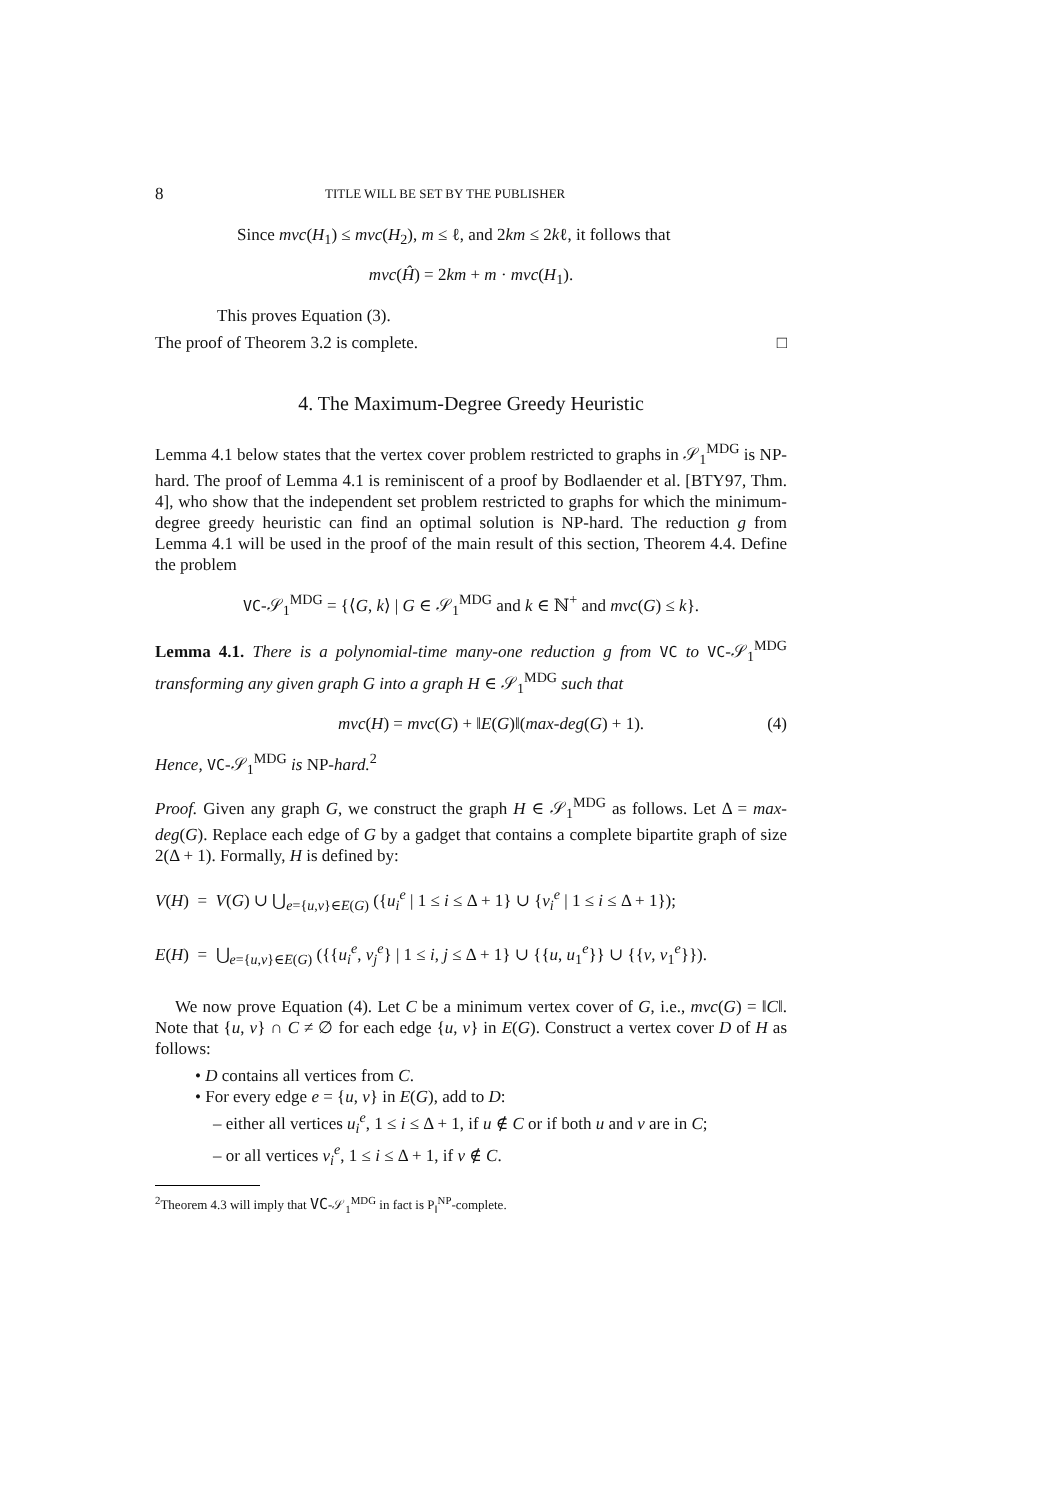8 TITLE WILL BE SET BY THE PUBLISHER
Since mvc(H<sub>1</sub>) ≤ mvc(H<sub>2</sub>), m ≤ ℓ, and 2km ≤ 2kℓ, it follows that
mvc(Ĥ) = 2km + m · mvc(H<sub>1</sub>).
This proves Equation (3).
The proof of Theorem 3.2 is complete. □
4. The Maximum-Degree Greedy Heuristic
Lemma 4.1 below states that the vertex cover problem restricted to graphs in 𝒮<sub>1</sub><sup>MDG</sup> is NP-hard. The proof of Lemma 4.1 is reminiscent of a proof by Bodlaender et al. [BTY97, Thm. 4], who show that the independent set problem restricted to graphs for which the minimum-degree greedy heuristic can find an optimal solution is NP-hard. The reduction g from Lemma 4.1 will be used in the proof of the main result of this section, Theorem 4.4. Define the problem
VC-𝒮<sub>1</sub><sup>MDG</sup> = {⟨G, k⟩ | G ∈ 𝒮<sub>1</sub><sup>MDG</sup> and k ∈ ℕ<sup>+</sup> and mvc(G) ≤ k}.
Lemma 4.1. There is a polynomial-time many-one reduction g from VC to VC-𝒮<sub>1</sub><sup>MDG</sup> transforming any given graph G into a graph H ∈ 𝒮<sub>1</sub><sup>MDG</sup> such that
mvc(H) = mvc(G) + ‖E(G)‖(max-deg(G) + 1). (4)
Hence, VC-𝒮<sub>1</sub><sup>MDG</sup> is NP-hard.<sup>2</sup>
Proof. Given any graph G, we construct the graph H ∈ 𝒮<sub>1</sub><sup>MDG</sup> as follows. Let Δ = max-deg(G). Replace each edge of G by a gadget that contains a complete bipartite graph of size 2(Δ + 1). Formally, H is defined by:
V(H) = V(G) ∪ ⋃<sub>e={u,v}∈E(G)</sub> ({u<sub>i</sub><sup>e</sup> | 1 ≤ i ≤ Δ + 1} ∪ {v<sub>i</sub><sup>e</sup> | 1 ≤ i ≤ Δ + 1});
E(H) = ⋃<sub>e={u,v}∈E(G)</sub> ({{u<sub>i</sub><sup>e</sup>, v<sub>j</sub><sup>e</sup>} | 1 ≤ i, j ≤ Δ + 1} ∪ {{u, u<sub>1</sub><sup>e</sup>}} ∪ {{v, v<sub>1</sub><sup>e</sup>}}).
We now prove Equation (4). Let C be a minimum vertex cover of G, i.e., mvc(G) = ‖C‖. Note that {u, v} ∩ C ≠ ∅ for each edge {u, v} in E(G). Construct a vertex cover D of H as follows:
• D contains all vertices from C.
• For every edge e = {u, v} in E(G), add to D:
– either all vertices u<sub>i</sub><sup>e</sup>, 1 ≤ i ≤ Δ + 1, if u ∉ C or if both u and v are in C;
– or all vertices v<sub>i</sub><sup>e</sup>, 1 ≤ i ≤ Δ + 1, if v ∉ C.
<sup>2</sup> Theorem 4.3 will imply that VC-𝒮<sub>1</sub><sup>MDG</sup> in fact is P<sub>‖</sub><sup>NP</sup>-complete.